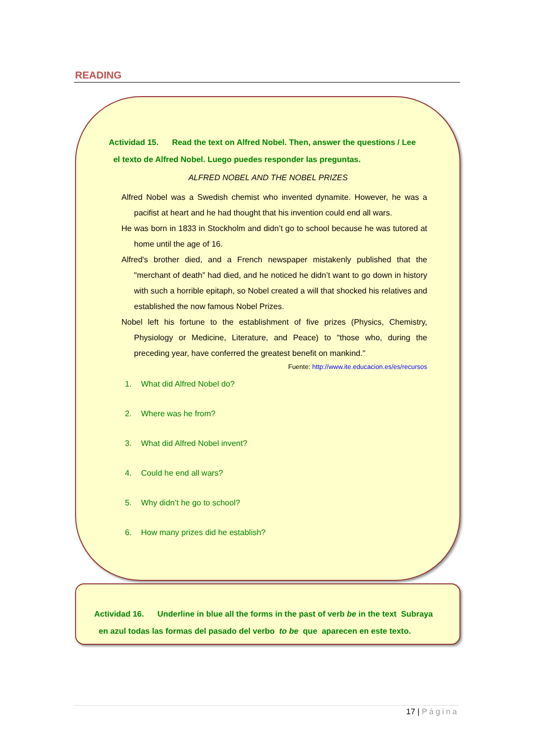READING
Actividad 15. Read the text on Alfred Nobel. Then, answer the questions / Lee
el texto de Alfred Nobel. Luego puedes responder las preguntas.
ALFRED NOBEL AND THE NOBEL PRIZES
Alfred Nobel was a Swedish chemist who invented dynamite. However, he was a pacifist at heart and he had thought that his invention could end all wars.
He was born in 1833 in Stockholm and didn’t go to school because he was tutored at home until the age of 16.
Alfred's brother died, and a French newspaper mistakenly published that the "merchant of death” had died, and he noticed he didn’t want to go down in history with such a horrible epitaph, so Nobel created a will that shocked his relatives and established the now famous Nobel Prizes.
Nobel left his fortune to the establishment of five prizes (Physics, Chemistry, Physiology or Medicine, Literature, and Peace) to "those who, during the preceding year, have conferred the greatest benefit on mankind."
Fuente: http://www.ite.educacion.es/es/recursos
1. What did Alfred Nobel do?
2. Where was he from?
3. What did Alfred Nobel invent?
4. Could he end all wars?
5. Why didn’t he go to school?
6. How many prizes did he establish?
Actividad 16. Underline in blue all the forms in the past of verb be in the text Subraya
en azul todas las formas del pasado del verbo to be que aparecen en este texto.
17 | Página